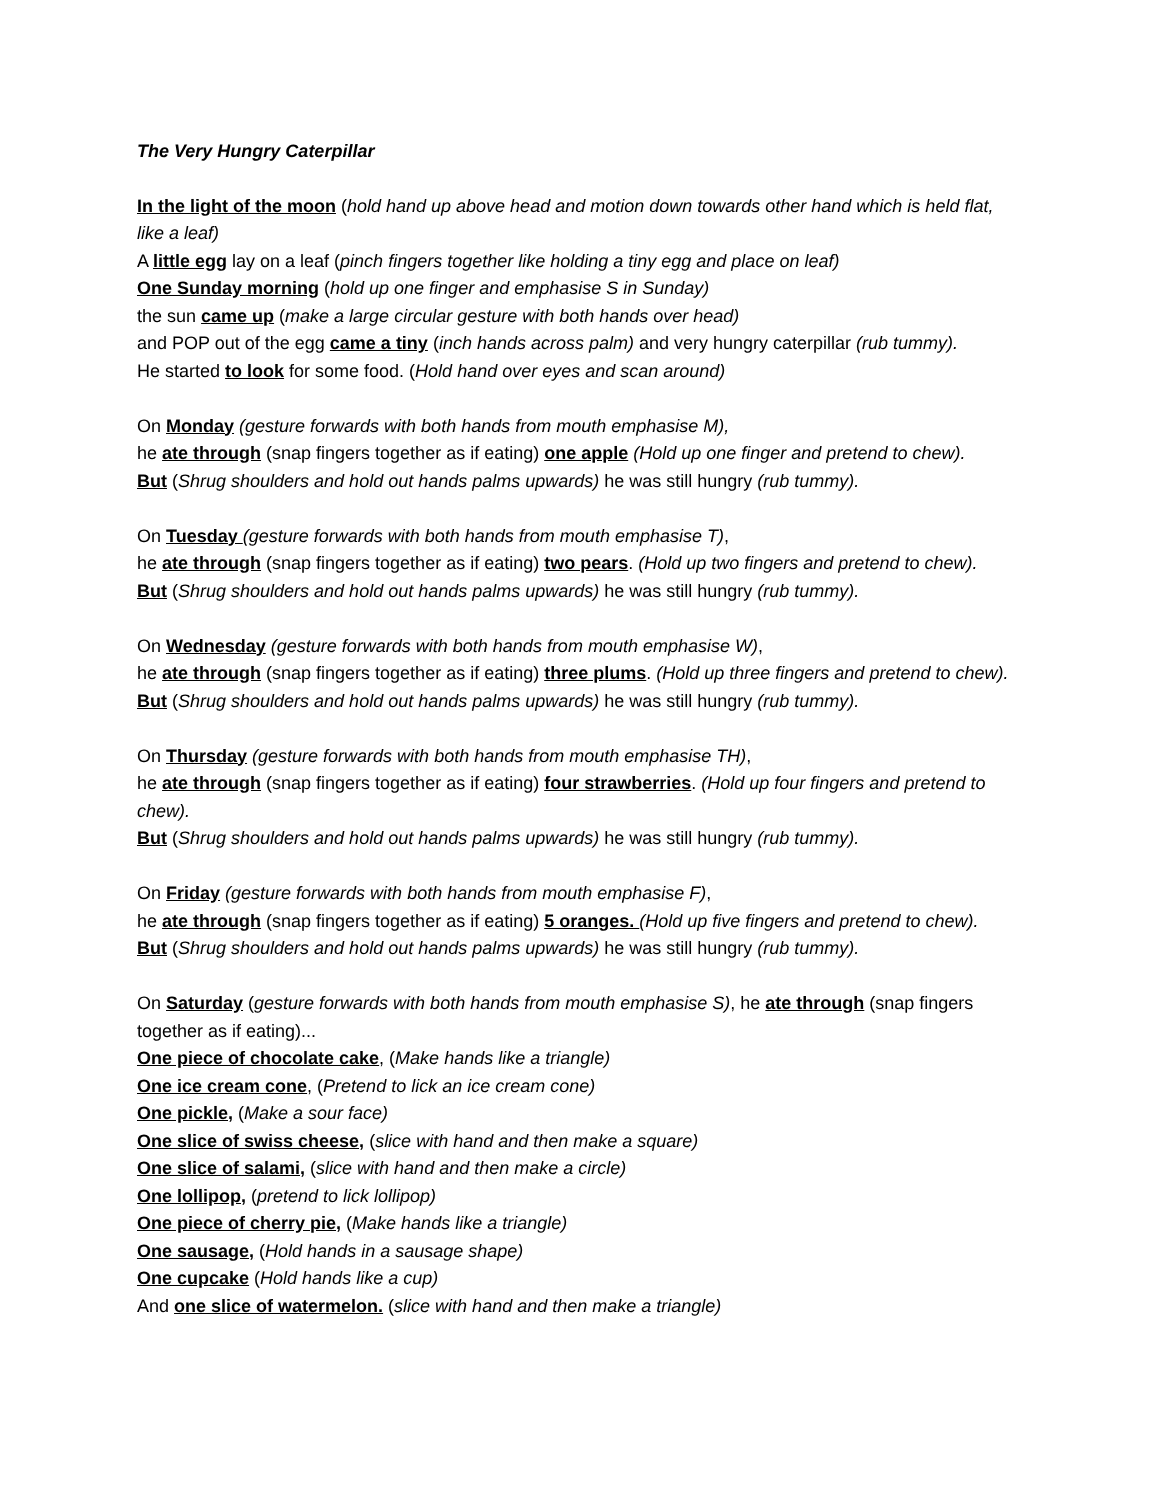The Very Hungry Caterpillar
In the light of the moon (hold hand up above head and motion down towards other hand which is held flat, like a leaf)
A little egg lay on a leaf (pinch fingers together like holding a tiny egg and place on leaf)
One Sunday morning (hold up one finger and emphasise S in Sunday)
the sun came up (make a large circular gesture with both hands over head)
and POP out of the egg came a tiny (inch hands across palm) and very hungry caterpillar (rub tummy).
He started to look for some food. (Hold hand over eyes and scan around)
On Monday (gesture forwards with both hands from mouth emphasise M),
he ate through (snap fingers together as if eating) one apple (Hold up one finger and pretend to chew).
But (Shrug shoulders and hold out hands palms upwards) he was still hungry (rub tummy).
On Tuesday (gesture forwards with both hands from mouth emphasise T),
he ate through (snap fingers together as if eating) two pears. (Hold up two fingers and pretend to chew).
But (Shrug shoulders and hold out hands palms upwards) he was still hungry (rub tummy).
On Wednesday (gesture forwards with both hands from mouth emphasise W),
he ate through (snap fingers together as if eating) three plums. (Hold up three fingers and pretend to chew).
But (Shrug shoulders and hold out hands palms upwards) he was still hungry (rub tummy).
On Thursday (gesture forwards with both hands from mouth emphasise TH),
he ate through (snap fingers together as if eating) four strawberries. (Hold up four fingers and pretend to chew).
But (Shrug shoulders and hold out hands palms upwards) he was still hungry (rub tummy).
On Friday (gesture forwards with both hands from mouth emphasise F),
he ate through (snap fingers together as if eating) 5 oranges. (Hold up five fingers and pretend to chew).
But (Shrug shoulders and hold out hands palms upwards) he was still hungry (rub tummy).
On Saturday (gesture forwards with both hands from mouth emphasise S), he ate through (snap fingers together as if eating)...
One piece of chocolate cake, (Make hands like a triangle)
One ice cream cone, (Pretend to lick an ice cream cone)
One pickle, (Make a sour face)
One slice of swiss cheese, (slice with hand and then make a square)
One slice of salami, (slice with hand and then make a circle)
One lollipop, (pretend to lick lollipop)
One piece of cherry pie, (Make hands like a triangle)
One sausage, (Hold hands in a sausage shape)
One cupcake (Hold hands like a cup)
And one slice of watermelon. (slice with hand and then make a triangle)